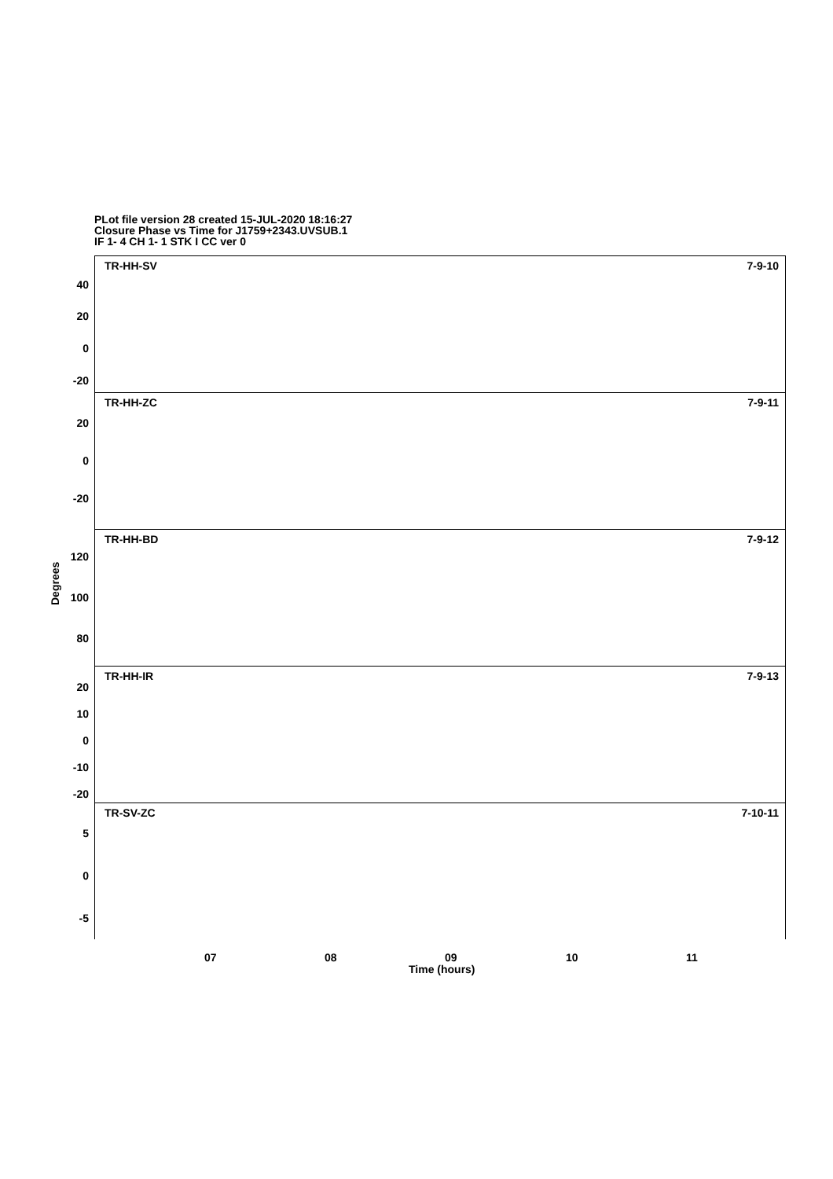PLot file version 28 created 15-JUL-2020 18:16:27
Closure Phase vs Time for J1759+2343.UVSUB.1
IF 1- 4 CH 1- 1 STK I CC ver 0
TR-HH-SV 7-9-10
40
20
0
-20
TR-HH-ZC 7-9-11
20
0
-20
TR-HH-BD 7-9-12
120
100
80
TR-HH-IR 7-9-13
20
10
0
-10
-20
TR-SV-ZC 7-10-11
5
0
-5
07 08 09 10 11
Time (hours)
Degrees